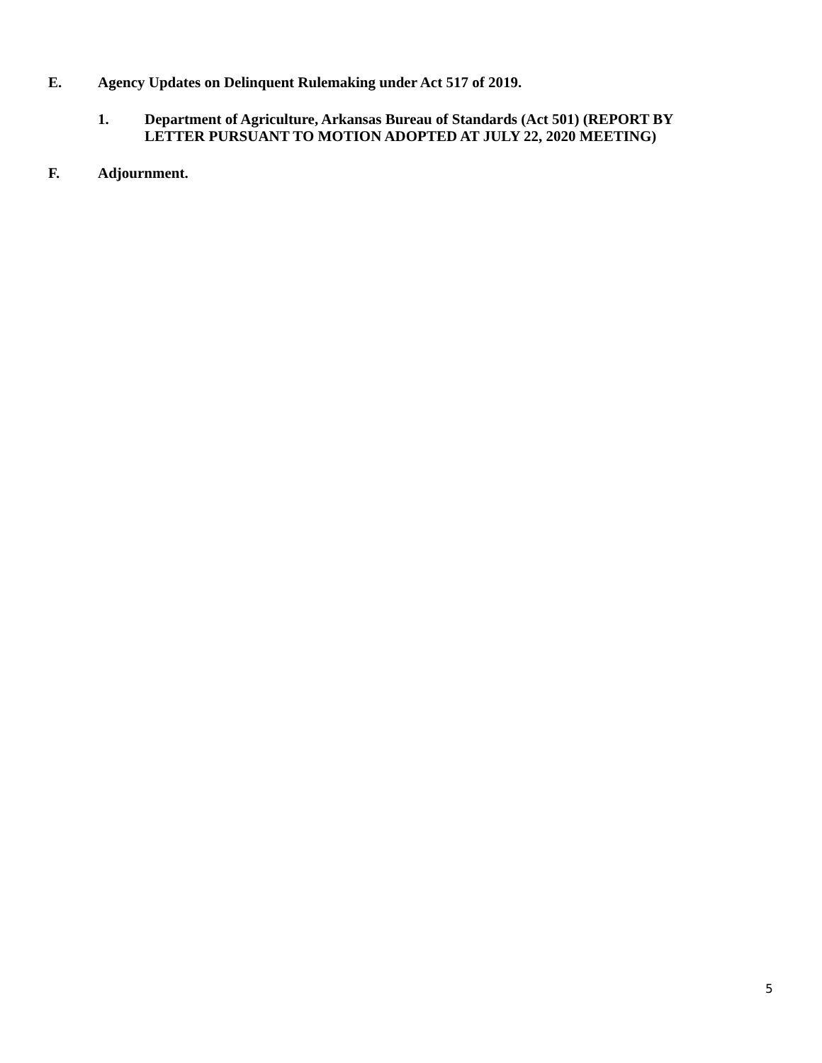E. Agency Updates on Delinquent Rulemaking under Act 517 of 2019.
1. Department of Agriculture, Arkansas Bureau of Standards (Act 501) (REPORT BY
LETTER PURSUANT TO MOTION ADOPTED AT JULY 22, 2020 MEETING)
F. Adjournment.
5